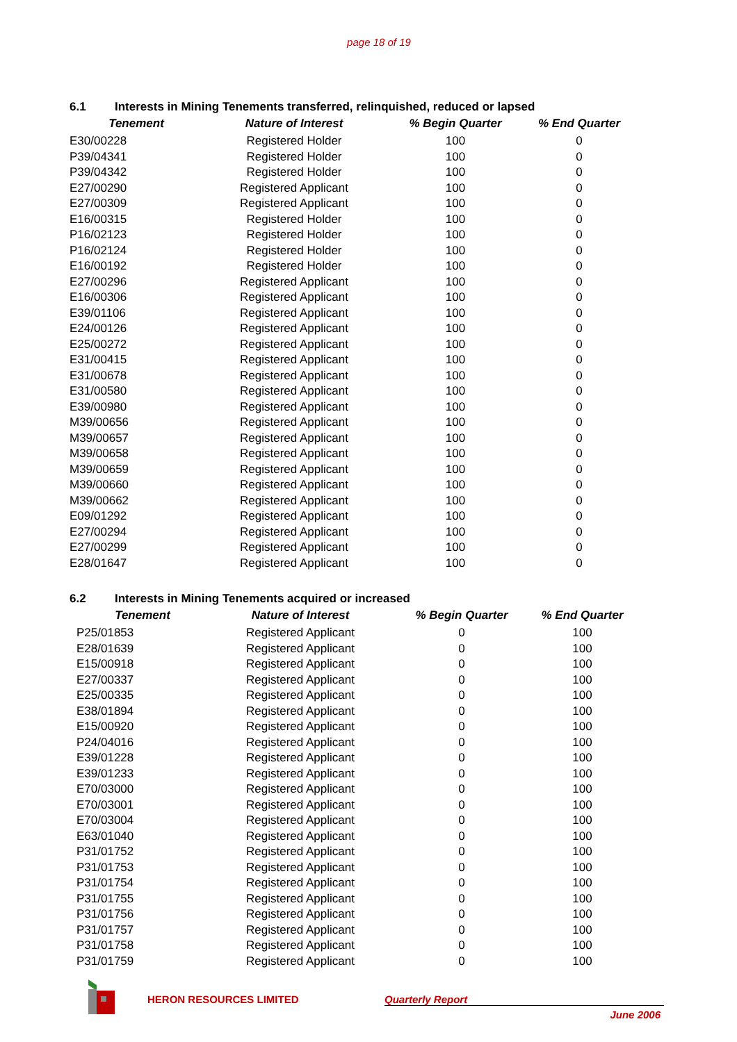page 18 of 19
6.1 Interests in Mining Tenements transferred, relinquished, reduced or lapsed
| Tenement | Nature of Interest | % Begin Quarter | % End Quarter |
| --- | --- | --- | --- |
| E30/00228 | Registered Holder | 100 | 0 |
| P39/04341 | Registered Holder | 100 | 0 |
| P39/04342 | Registered Holder | 100 | 0 |
| E27/00290 | Registered Applicant | 100 | 0 |
| E27/00309 | Registered Applicant | 100 | 0 |
| E16/00315 | Registered Holder | 100 | 0 |
| P16/02123 | Registered Holder | 100 | 0 |
| P16/02124 | Registered Holder | 100 | 0 |
| E16/00192 | Registered Holder | 100 | 0 |
| E27/00296 | Registered Applicant | 100 | 0 |
| E16/00306 | Registered Applicant | 100 | 0 |
| E39/01106 | Registered Applicant | 100 | 0 |
| E24/00126 | Registered Applicant | 100 | 0 |
| E25/00272 | Registered Applicant | 100 | 0 |
| E31/00415 | Registered Applicant | 100 | 0 |
| E31/00678 | Registered Applicant | 100 | 0 |
| E31/00580 | Registered Applicant | 100 | 0 |
| E39/00980 | Registered Applicant | 100 | 0 |
| M39/00656 | Registered Applicant | 100 | 0 |
| M39/00657 | Registered Applicant | 100 | 0 |
| M39/00658 | Registered Applicant | 100 | 0 |
| M39/00659 | Registered Applicant | 100 | 0 |
| M39/00660 | Registered Applicant | 100 | 0 |
| M39/00662 | Registered Applicant | 100 | 0 |
| E09/01292 | Registered Applicant | 100 | 0 |
| E27/00294 | Registered Applicant | 100 | 0 |
| E27/00299 | Registered Applicant | 100 | 0 |
| E28/01647 | Registered Applicant | 100 | 0 |
6.2 Interests in Mining Tenements acquired or increased
| Tenement | Nature of Interest | % Begin Quarter | % End Quarter |
| --- | --- | --- | --- |
| P25/01853 | Registered Applicant | 0 | 100 |
| E28/01639 | Registered Applicant | 0 | 100 |
| E15/00918 | Registered Applicant | 0 | 100 |
| E27/00337 | Registered Applicant | 0 | 100 |
| E25/00335 | Registered Applicant | 0 | 100 |
| E38/01894 | Registered Applicant | 0 | 100 |
| E15/00920 | Registered Applicant | 0 | 100 |
| P24/04016 | Registered Applicant | 0 | 100 |
| E39/01228 | Registered Applicant | 0 | 100 |
| E39/01233 | Registered Applicant | 0 | 100 |
| E70/03000 | Registered Applicant | 0 | 100 |
| E70/03001 | Registered Applicant | 0 | 100 |
| E70/03004 | Registered Applicant | 0 | 100 |
| E63/01040 | Registered Applicant | 0 | 100 |
| P31/01752 | Registered Applicant | 0 | 100 |
| P31/01753 | Registered Applicant | 0 | 100 |
| P31/01754 | Registered Applicant | 0 | 100 |
| P31/01755 | Registered Applicant | 0 | 100 |
| P31/01756 | Registered Applicant | 0 | 100 |
| P31/01757 | Registered Applicant | 0 | 100 |
| P31/01758 | Registered Applicant | 0 | 100 |
| P31/01759 | Registered Applicant | 0 | 100 |
HERON RESOURCES LIMITED Quarterly Report
June 2006